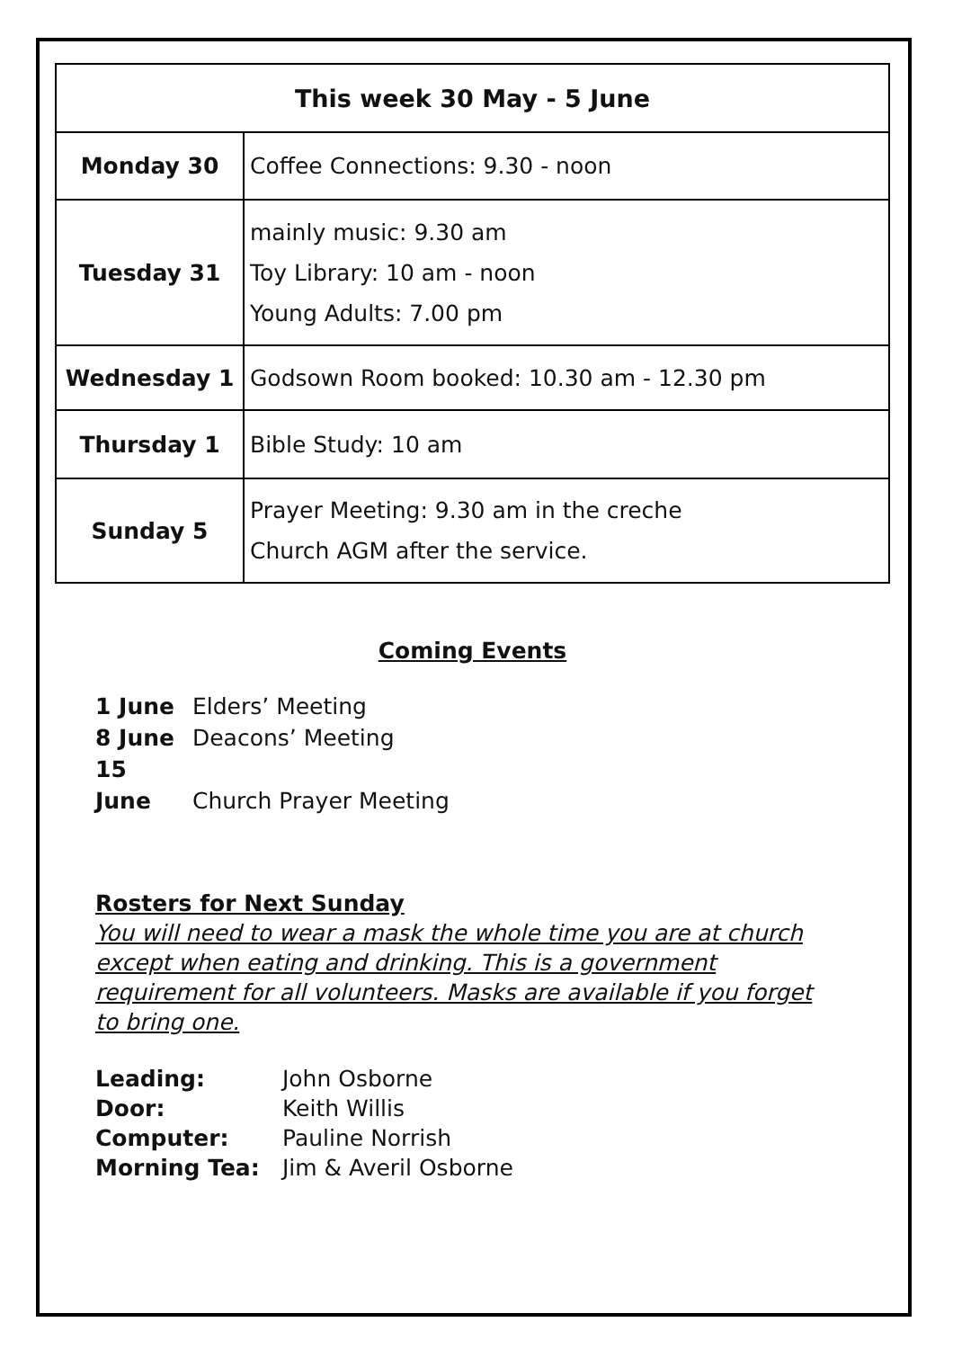| This week 30 May - 5 June | |
| --- | --- |
| Monday 30 | Coffee Connections: 9.30 - noon |
| Tuesday 31 | mainly music: 9.30 am Toy Library: 10 am - noon Young Adults: 7.00 pm |
| Wednesday 1 | Godsown Room booked: 10.30 am - 12.30 pm |
| Thursday 1 | Bible Study: 10 am |
| Sunday 5 | Prayer Meeting: 9.30 am in the creche Church AGM after the service. |
Coming Events
1 June Elders’ Meeting
8 June Deacons’ Meeting
15 June Church Prayer Meeting
Rosters for Next Sunday
You will need to wear a mask the whole time you are at church except when eating and drinking. This is a government requirement for all volunteers. Masks are available if you forget to bring one.
Leading: John Osborne
Door: Keith Willis
Computer: Pauline Norrish
Morning Tea: Jim & Averil Osborne